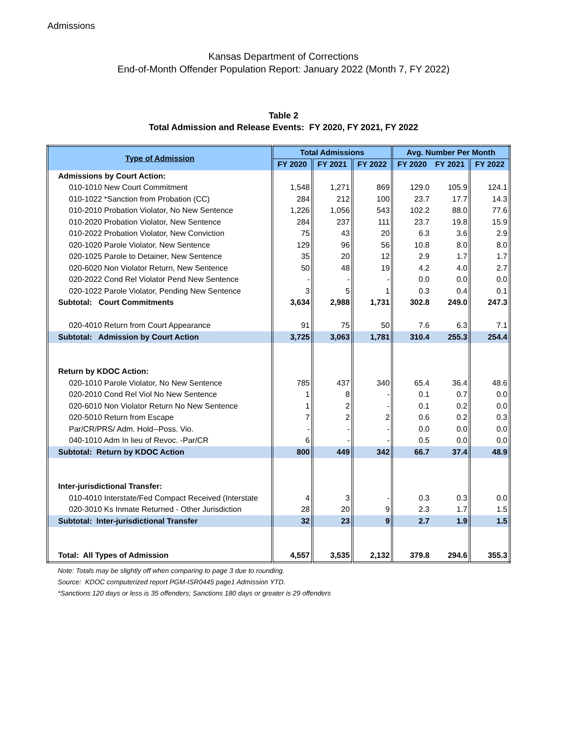Admissions
Kansas Department of Corrections
End-of-Month Offender Population Report: January 2022 (Month 7, FY 2022)
Table 2
Total Admission and Release Events: FY 2020, FY 2021, FY 2022
| Type of Admission | Total Admissions | | | Avg. Number Per Month | | |
| --- | --- | --- | --- | --- | --- | --- |
| | FY 2020 | FY 2021 | FY 2022 | FY 2020 | FY 2021 | FY 2022 |
| Admissions by Court Action: | | | | | | |
| 010-1010 New Court Commitment | 1,548 | 1,271 | 869 | 129.0 | 105.9 | 124.1 |
| 010-1022 *Sanction from Probation (CC) | 284 | 212 | 100 | 23.7 | 17.7 | 14.3 |
| 010-2010 Probation Violator, No New Sentence | 1,226 | 1,056 | 543 | 102.2 | 88.0 | 77.6 |
| 010-2020 Probation Violator, New Sentence | 284 | 237 | 111 | 23.7 | 19.8 | 15.9 |
| 010-2022 Probation Violator, New Conviction | 75 | 43 | 20 | 6.3 | 3.6 | 2.9 |
| 020-1020 Parole Violator, New Sentence | 129 | 96 | 56 | 10.8 | 8.0 | 8.0 |
| 020-1025 Parole to Detainer, New Sentence | 35 | 20 | 12 | 2.9 | 1.7 | 1.7 |
| 020-6020 Non Violator Return, New Sentence | 50 | 48 | 19 | 4.2 | 4.0 | 2.7 |
| 020-2022 Cond Rel Violator Pend New Sentence | - | - | - | 0.0 | 0.0 | 0.0 |
| 020-1022 Parole Violator, Pending New Sentence | 3 | 5 | 1 | 0.3 | 0.4 | 0.1 |
| Subtotal: Court Commitments | 3,634 | 2,988 | 1,731 | 302.8 | 249.0 | 247.3 |
| 020-4010 Return from Court Appearance | 91 | 75 | 50 | 7.6 | 6.3 | 7.1 |
| Subtotal: Admission by Court Action | 3,725 | 3,063 | 1,781 | 310.4 | 255.3 | 254.4 |
| Return by KDOC Action: | | | | | | |
| 020-1010 Parole Violator, No New Sentence | 785 | 437 | 340 | 65.4 | 36.4 | 48.6 |
| 020-2010 Cond Rel Viol No New Sentence | 1 | 8 | - | 0.1 | 0.7 | 0.0 |
| 020-6010 Non Violator Return No New Sentence | 1 | 2 | - | 0.1 | 0.2 | 0.0 |
| 020-5010 Return from Escape | 7 | 2 | 2 | 0.6 | 0.2 | 0.3 |
| Par/CR/PRS/ Adm. Hold--Poss. Vio. | - | - | - | 0.0 | 0.0 | 0.0 |
| 040-1010 Adm In lieu of Revoc. -Par/CR | 6 | - | - | 0.5 | 0.0 | 0.0 |
| Subtotal: Return by KDOC Action | 800 | 449 | 342 | 66.7 | 37.4 | 48.9 |
| Inter-jurisdictional Transfer: | | | | | | |
| 010-4010 Interstate/Fed Compact Received (Interstate | 4 | 3 | - | 0.3 | 0.3 | 0.0 |
| 020-3010 Ks Inmate Returned - Other Jurisdiction | 28 | 20 | 9 | 2.3 | 1.7 | 1.5 |
| Subtotal: Inter-jurisdictional Transfer | 32 | 23 | 9 | 2.7 | 1.9 | 1.5 |
| Total: All Types of Admission | 4,557 | 3,535 | 2,132 | 379.8 | 294.6 | 355.3 |
Note: Totals may be slightly off when comparing to page 3 due to rounding.
Source: KDOC computerized report PGM-ISR0445 page1 Admission YTD.
*Sanctions 120 days or less is 35 offenders; Sanctions 180 days or greater is 29 offenders